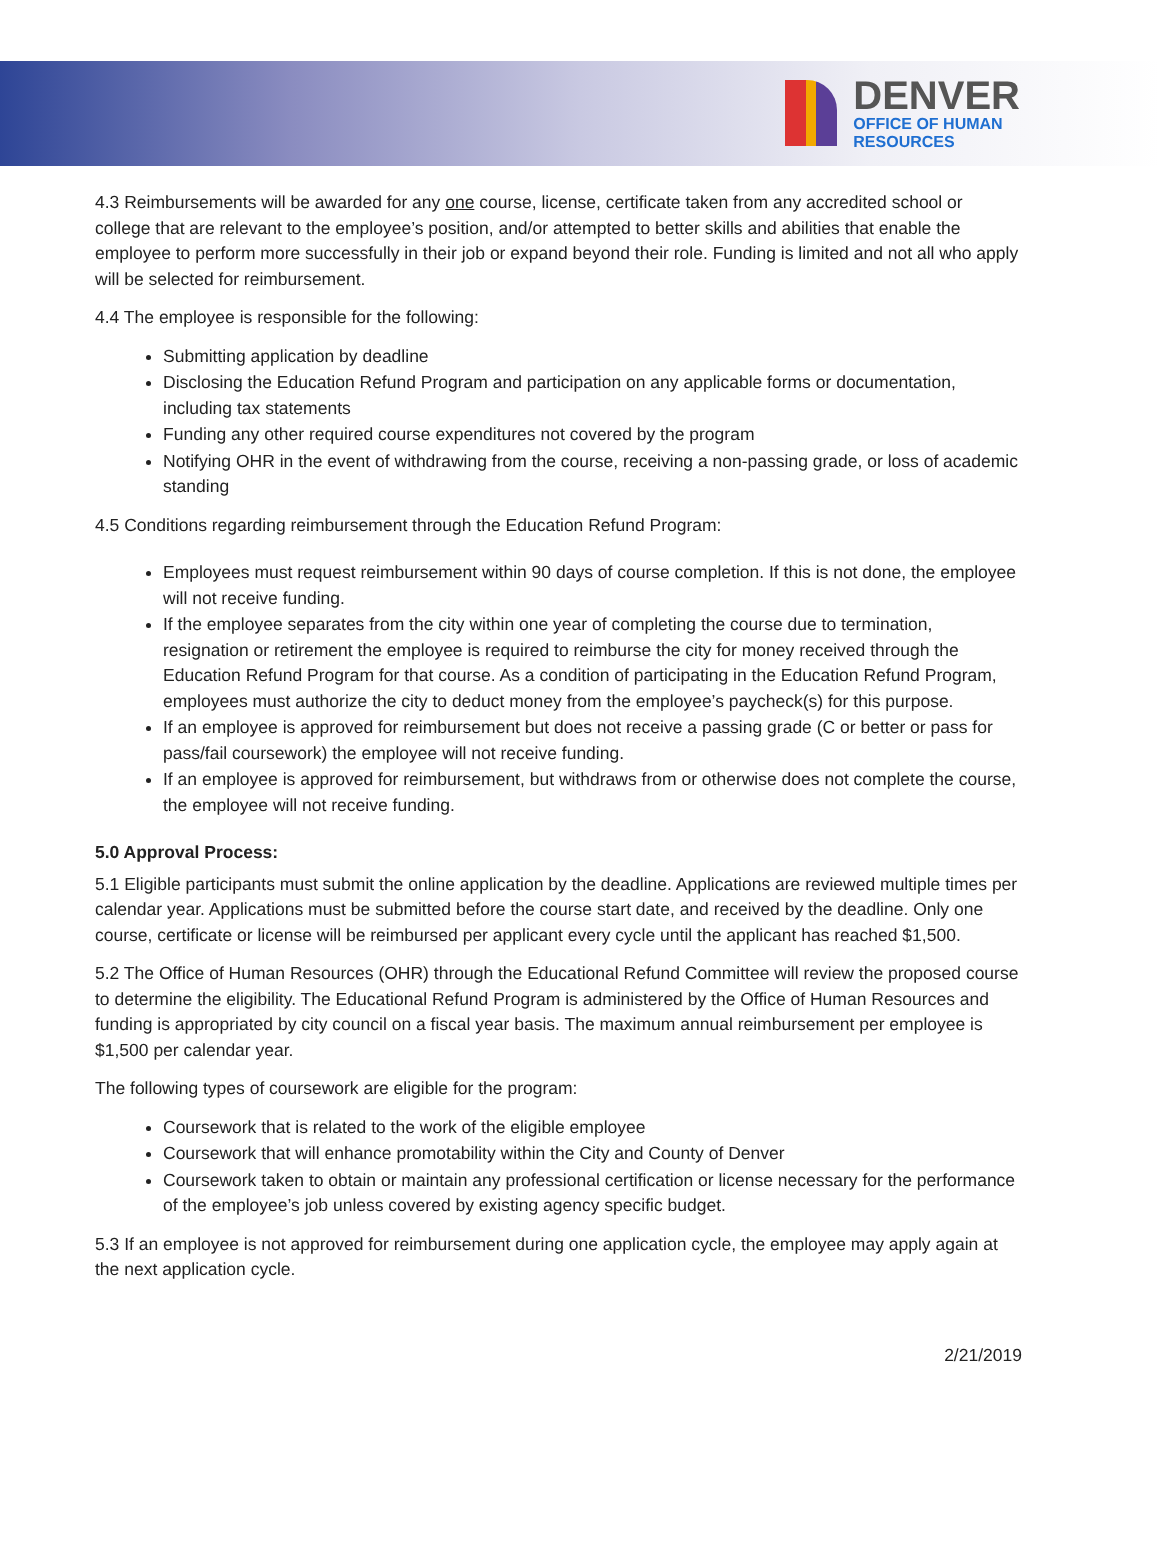DENVER
OFFICE OF HUMAN
RESOURCES
4.3 Reimbursements will be awarded for any one course, license, certificate taken from any accredited school or college that are relevant to the employee’s position, and/or attempted to better skills and abilities that enable the employee to perform more successfully in their job or expand beyond their role. Funding is limited and not all who apply will be selected for reimbursement.
4.4 The employee is responsible for the following:
Submitting application by deadline
Disclosing the Education Refund Program and participation on any applicable forms or documentation, including tax statements
Funding any other required course expenditures not covered by the program
Notifying OHR in the event of withdrawing from the course, receiving a non-passing grade, or loss of academic standing
4.5 Conditions regarding reimbursement through the Education Refund Program:
Employees must request reimbursement within 90 days of course completion. If this is not done, the employee will not receive funding.
If the employee separates from the city within one year of completing the course due to termination, resignation or retirement the employee is required to reimburse the city for money received through the Education Refund Program for that course. As a condition of participating in the Education Refund Program, employees must authorize the city to deduct money from the employee’s paycheck(s) for this purpose.
If an employee is approved for reimbursement but does not receive a passing grade (C or better or pass for pass/fail coursework) the employee will not receive funding.
If an employee is approved for reimbursement, but withdraws from or otherwise does not complete the course, the employee will not receive funding.
5.0 Approval Process:
5.1 Eligible participants must submit the online application by the deadline. Applications are reviewed multiple times per calendar year. Applications must be submitted before the course start date, and received by the deadline. Only one course, certificate or license will be reimbursed per applicant every cycle until the applicant has reached $1,500.
5.2 The Office of Human Resources (OHR) through the Educational Refund Committee will review the proposed course to determine the eligibility. The Educational Refund Program is administered by the Office of Human Resources and funding is appropriated by city council on a fiscal year basis. The maximum annual reimbursement per employee is $1,500 per calendar year.
The following types of coursework are eligible for the program:
Coursework that is related to the work of the eligible employee
Coursework that will enhance promotability within the City and County of Denver
Coursework taken to obtain or maintain any professional certification or license necessary for the performance of the employee’s job unless covered by existing agency specific budget.
5.3 If an employee is not approved for reimbursement during one application cycle, the employee may apply again at the next application cycle.
2/21/2019